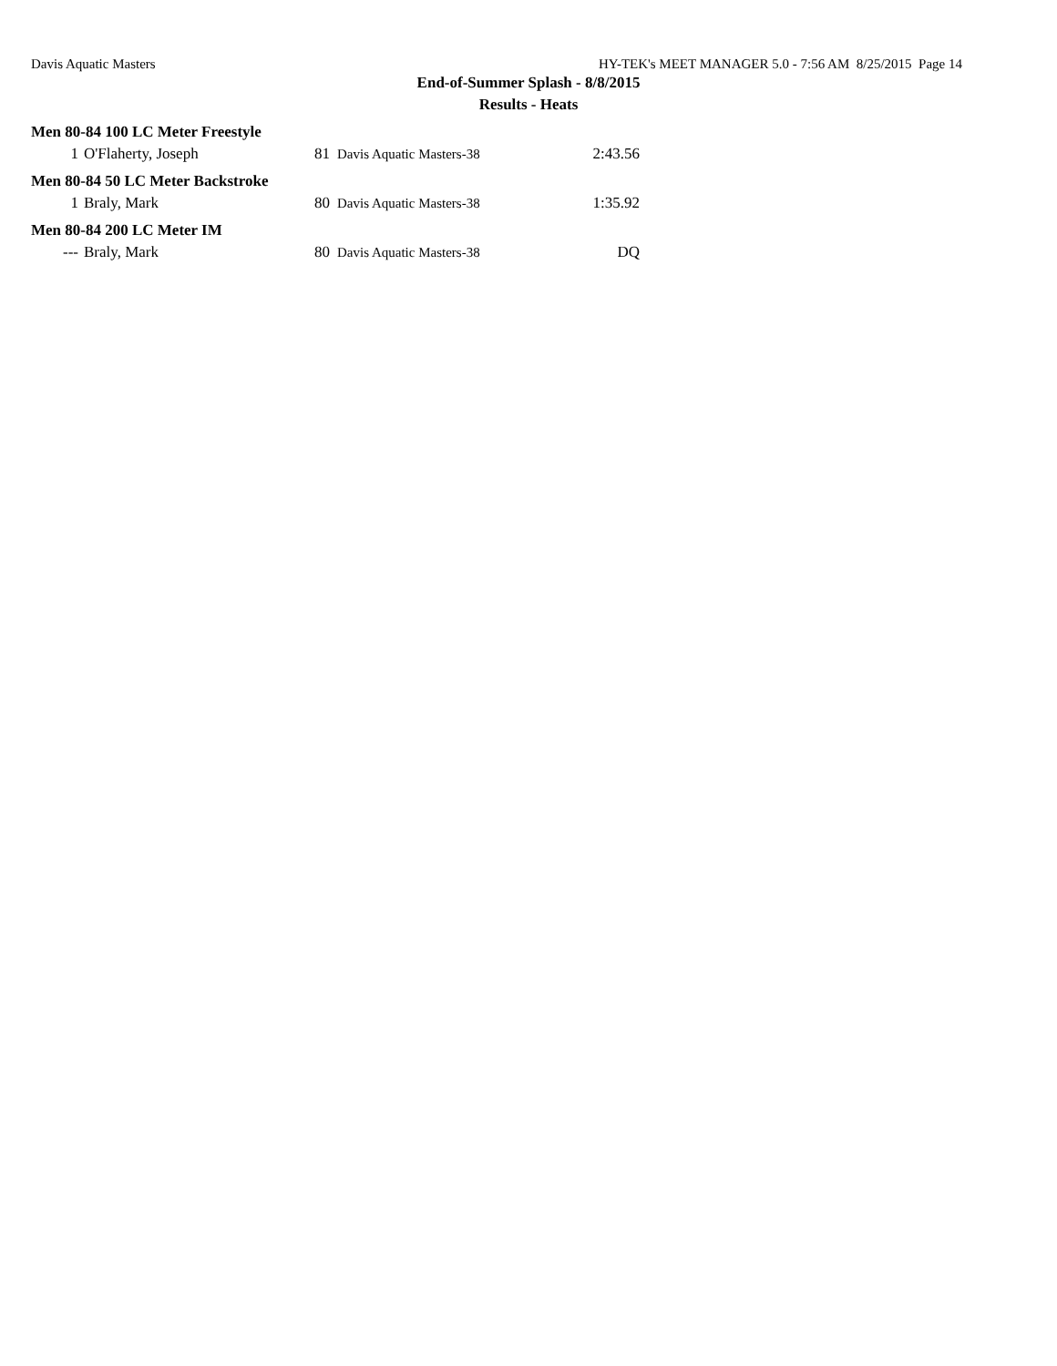Davis Aquatic Masters HY-TEK's MEET MANAGER 5.0 - 7:56 AM 8/25/2015 Page 14
End-of-Summer Splash - 8/8/2015
Results - Heats
| Men 80-84 100 LC Meter Freestyle | | | | |
| 1 | O'Flaherty, Joseph | 81 | Davis Aquatic Masters-38 | 2:43.56 |
| Men 80-84 50 LC Meter Backstroke | | | | |
| 1 | Braly, Mark | 80 | Davis Aquatic Masters-38 | 1:35.92 |
| Men 80-84 200 LC Meter IM | | | | |
| --- | Braly, Mark | 80 | Davis Aquatic Masters-38 | DQ |